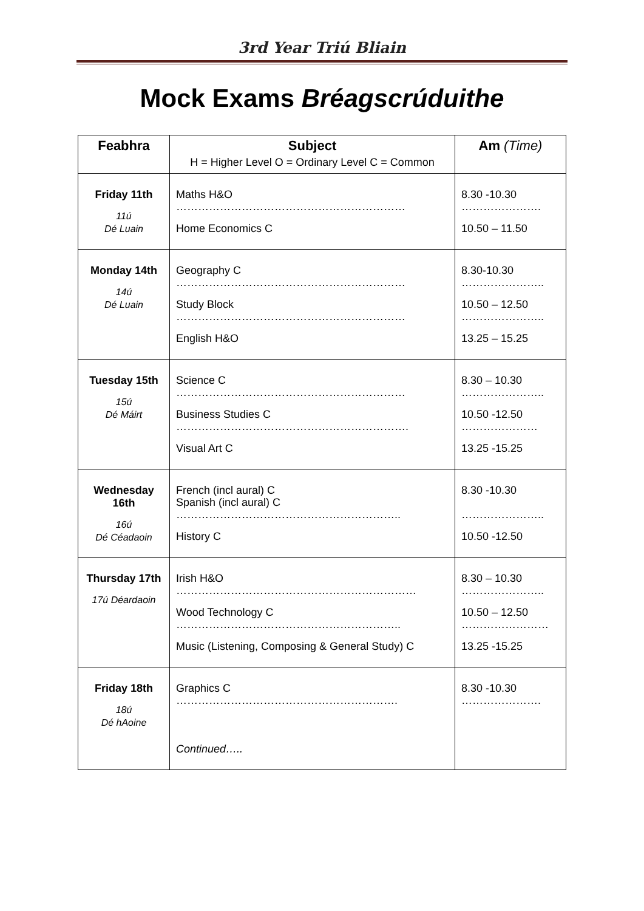3rd Year Triú Bliain
Mock Exams Bréagscrúduithe
| Feabhra | Subject H = Higher Level O = Ordinary Level C = Common | Am (Time) |
| --- | --- | --- |
| Friday 11th 11ú Dé Luain | Maths H&O ……………………………………………………… Home Economics C | 8.30 -10.30 …………………. 10.50 – 11.50 |
| Monday 14th 14ú Dé Luain | Geography C ……………………………………………………… Study Block ……………………………………………………… English H&O | 8.30-10.30 ………………….. 10.50 – 12.50 ………………….. 13.25 – 15.25 |
| Tuesday 15th 15ú Dé Máirt | Science C ……………………………………………………… Business Studies C ………………………………………………………. Visual Art C | 8.30 – 10.30 ………………….. 10.50 -12.50 ………………… 13.25 -15.25 |
| Wednesday 16th 16ú Dé Céadaoin | French (incl aural) C Spanish (incl aural) C …………………………………………………….. History C | 8.30 -10.30 ………………….. 10.50 -12.50 |
| Thursday 17th 17ú Déardaoin | Irish H&O ………………………………………………………… Wood Technology C …………………………………………………….. Music (Listening, Composing & General Study) C | 8.30 – 10.30 ………………….. 10.50 – 12.50 …………………… 13.25 -15.25 |
| Friday 18th 18ú Dé hAoine | Graphics C ……………………………………………………. Continued….. | 8.30 -10.30 …………………. |